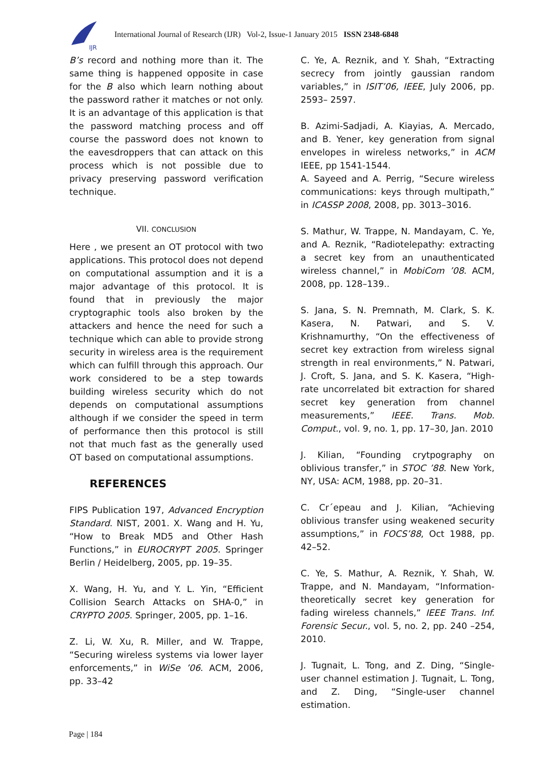IJR
International Journal of Research (IJR) Vol-2, Issue-1 January 2015 ISSN 2348-6848
B’s record and nothing more than it. The same thing is happened opposite in case for the B also which learn nothing about the password rather it matches or not only. It is an advantage of this application is that the password matching process and off course the password does not known to the eavesdroppers that can attack on this process which is not possible due to privacy preserving password verification technique.
VII. CONCLUSION
Here , we present an OT protocol with two applications. This protocol does not depend on computational assumption and it is a major advantage of this protocol. It is found that in previously the major cryptographic tools also broken by the attackers and hence the need for such a technique which can able to provide strong security in wireless area is the requirement which can fulfill through this approach. Our work considered to be a step towards building wireless security which do not depends on computational assumptions although if we consider the speed in term of performance then this protocol is still not that much fast as the generally used OT based on computational assumptions.
REFERENCES
FIPS Publication 197, Advanced Encryption Standard. NIST, 2001. X. Wang and H. Yu, “How to Break MD5 and Other Hash Functions,” in EUROCRYPT 2005. Springer Berlin / Heidelberg, 2005, pp. 19–35.
X. Wang, H. Yu, and Y. L. Yin, “Efficient Collision Search Attacks on SHA-0,” in CRYPTO 2005. Springer, 2005, pp. 1–16.
Z. Li, W. Xu, R. Miller, and W. Trappe, “Securing wireless systems via lower layer enforcements,” in WiSe ’06. ACM, 2006, pp. 33–42
C. Ye, A. Reznik, and Y. Shah, “Extracting secrecy from jointly gaussian random variables,” in ISIT’06, IEEE, July 2006, pp. 2593– 2597.
B. Azimi-Sadjadi, A. Kiayias, A. Mercado, and B. Yener, key generation from signal envelopes in wireless networks,” in ACM IEEE, pp 1541-1544.
A. Sayeed and A. Perrig, “Secure wireless communications: keys through multipath,” in ICASSP 2008, 2008, pp. 3013–3016.
S. Mathur, W. Trappe, N. Mandayam, C. Ye, and A. Reznik, “Radiotelepathy: extracting a secret key from an unauthenticated wireless channel,” in MobiCom ’08. ACM, 2008, pp. 128–139..
S. Jana, S. N. Premnath, M. Clark, S. K. Kasera, N. Patwari, and S. V. Krishnamurthy, “On the effectiveness of secret key extraction from wireless signal strength in real environments,” N. Patwari, J. Croft, S. Jana, and S. K. Kasera, “High-rate uncorrelated bit extraction for shared secret key generation from channel measurements,” IEEE. Trans. Mob. Comput., vol. 9, no. 1, pp. 17–30, Jan. 2010
J. Kilian, “Founding crytpography on oblivious transfer,” in STOC ’88. New York, NY, USA: ACM, 1988, pp. 20–31.
C. Cr´epeau and J. Kilian, “Achieving oblivious transfer using weakened security assumptions,” in FOCS’88, Oct 1988, pp. 42–52.
C. Ye, S. Mathur, A. Reznik, Y. Shah, W. Trappe, and N. Mandayam, “Information-theoretically secret key generation for fading wireless channels,” IEEE Trans. Inf. Forensic Secur., vol. 5, no. 2, pp. 240 –254, 2010.
J. Tugnait, L. Tong, and Z. Ding, “Single-user channel estimation J. Tugnait, L. Tong, and Z. Ding, “Single-user channel estimation.
Page | 184